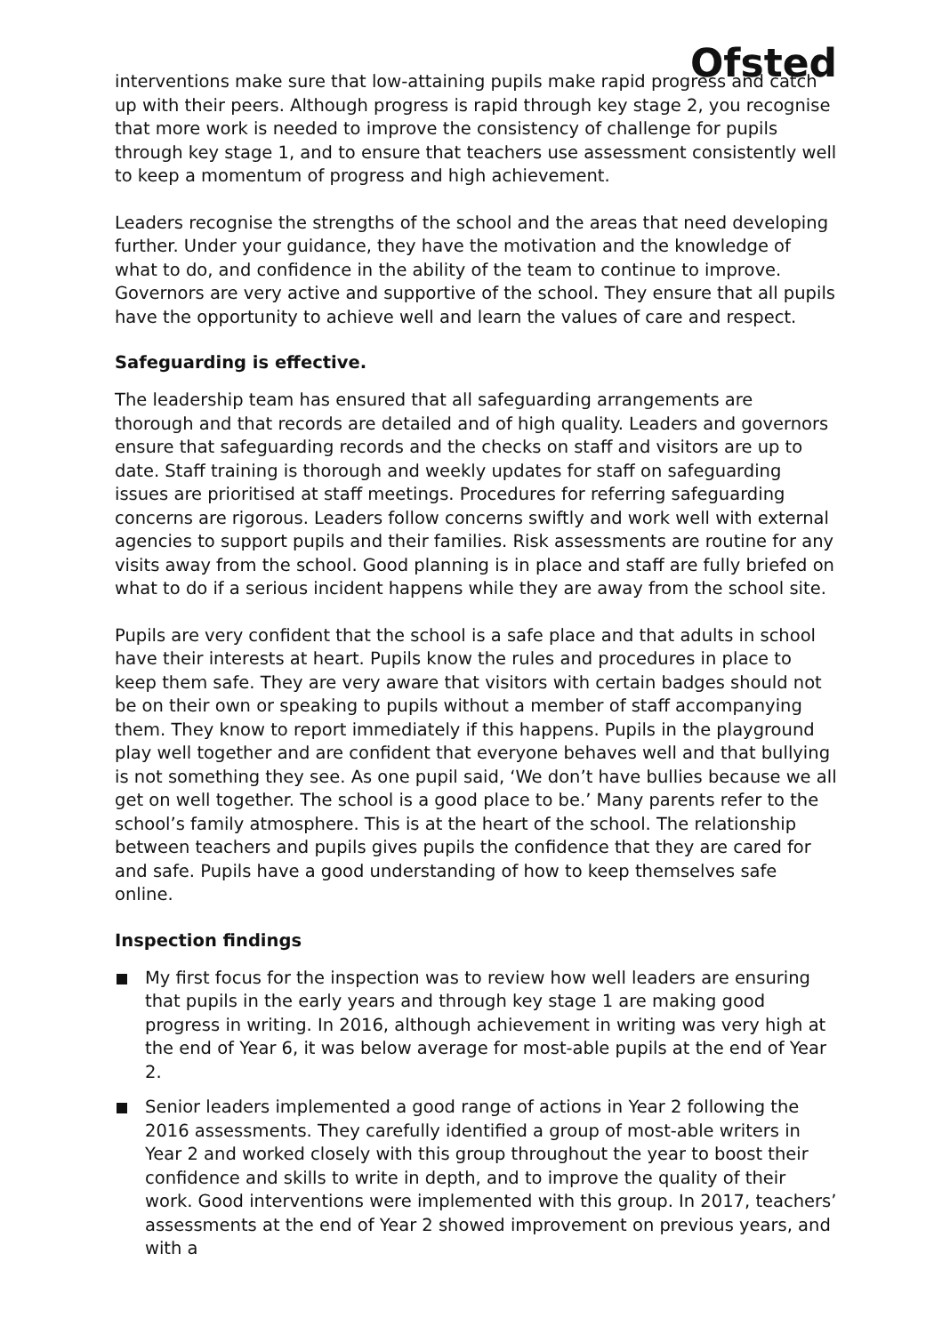Ofsted
interventions make sure that low-attaining pupils make rapid progress and catch up with their peers. Although progress is rapid through key stage 2, you recognise that more work is needed to improve the consistency of challenge for pupils through key stage 1, and to ensure that teachers use assessment consistently well to keep a momentum of progress and high achievement.
Leaders recognise the strengths of the school and the areas that need developing further. Under your guidance, they have the motivation and the knowledge of what to do, and confidence in the ability of the team to continue to improve. Governors are very active and supportive of the school. They ensure that all pupils have the opportunity to achieve well and learn the values of care and respect.
Safeguarding is effective.
The leadership team has ensured that all safeguarding arrangements are thorough and that records are detailed and of high quality. Leaders and governors ensure that safeguarding records and the checks on staff and visitors are up to date. Staff training is thorough and weekly updates for staff on safeguarding issues are prioritised at staff meetings. Procedures for referring safeguarding concerns are rigorous. Leaders follow concerns swiftly and work well with external agencies to support pupils and their families. Risk assessments are routine for any visits away from the school. Good planning is in place and staff are fully briefed on what to do if a serious incident happens while they are away from the school site.
Pupils are very confident that the school is a safe place and that adults in school have their interests at heart. Pupils know the rules and procedures in place to keep them safe. They are very aware that visitors with certain badges should not be on their own or speaking to pupils without a member of staff accompanying them. They know to report immediately if this happens. Pupils in the playground play well together and are confident that everyone behaves well and that bullying is not something they see. As one pupil said, ‘We don’t have bullies because we all get on well together. The school is a good place to be.’ Many parents refer to the school’s family atmosphere. This is at the heart of the school. The relationship between teachers and pupils gives pupils the confidence that they are cared for and safe. Pupils have a good understanding of how to keep themselves safe online.
Inspection findings
My first focus for the inspection was to review how well leaders are ensuring that pupils in the early years and through key stage 1 are making good progress in writing. In 2016, although achievement in writing was very high at the end of Year 6, it was below average for most-able pupils at the end of Year 2.
Senior leaders implemented a good range of actions in Year 2 following the 2016 assessments. They carefully identified a group of most-able writers in Year 2 and worked closely with this group throughout the year to boost their confidence and skills to write in depth, and to improve the quality of their work. Good interventions were implemented with this group. In 2017, teachers’ assessments at the end of Year 2 showed improvement on previous years, and with a